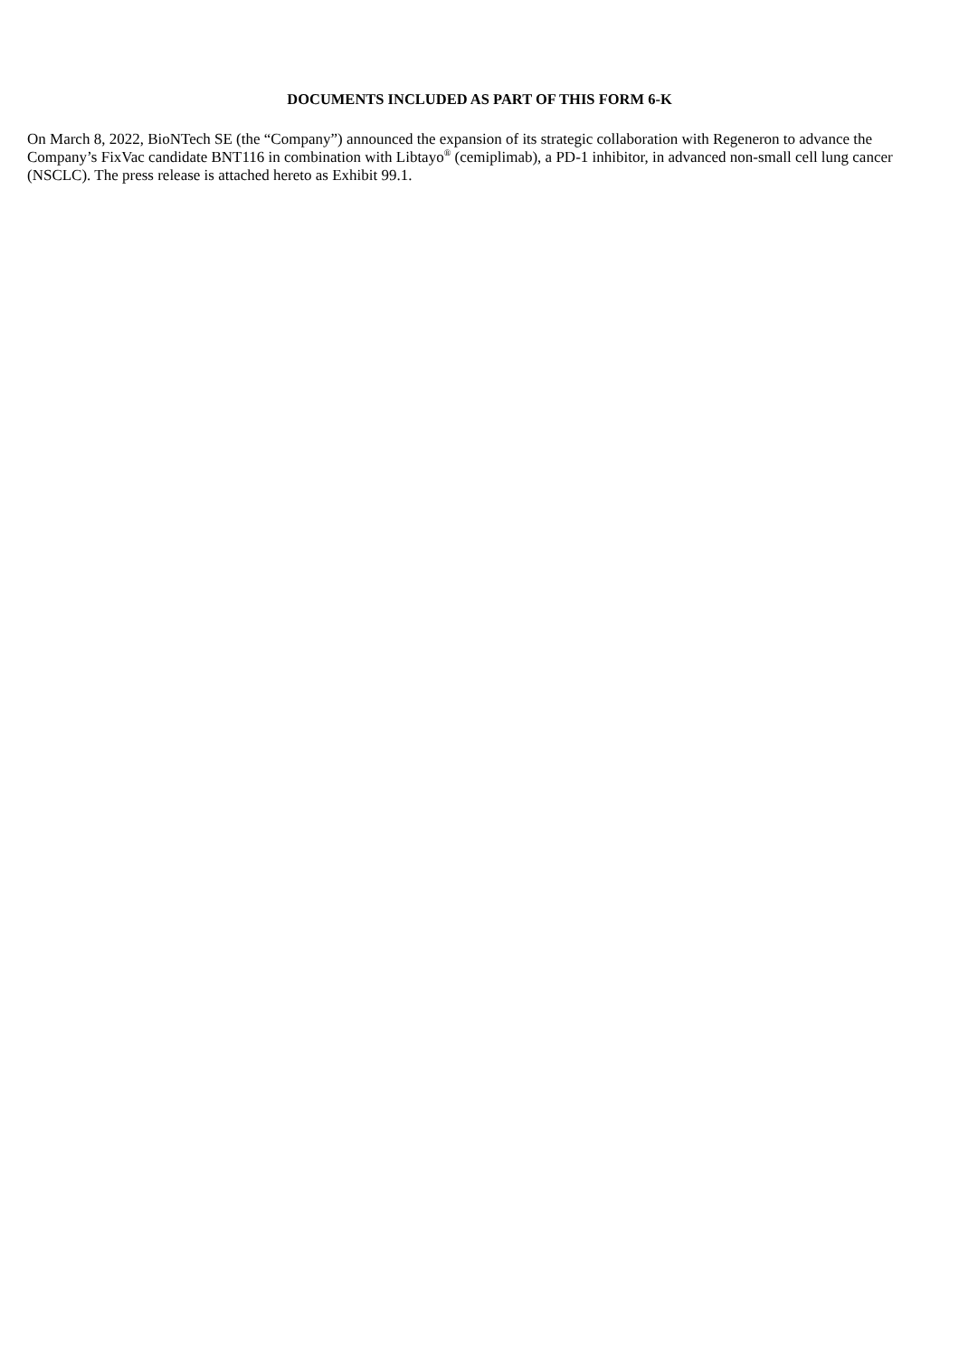DOCUMENTS INCLUDED AS PART OF THIS FORM 6-K
On March 8, 2022, BioNTech SE (the “Company”) announced the expansion of its strategic collaboration with Regeneron to advance the Company’s FixVac candidate BNT116 in combination with Libtayo<sup>®</sup> (cemiplimab), a PD-1 inhibitor, in advanced non-small cell lung cancer (NSCLC). The press release is attached hereto as Exhibit 99.1.